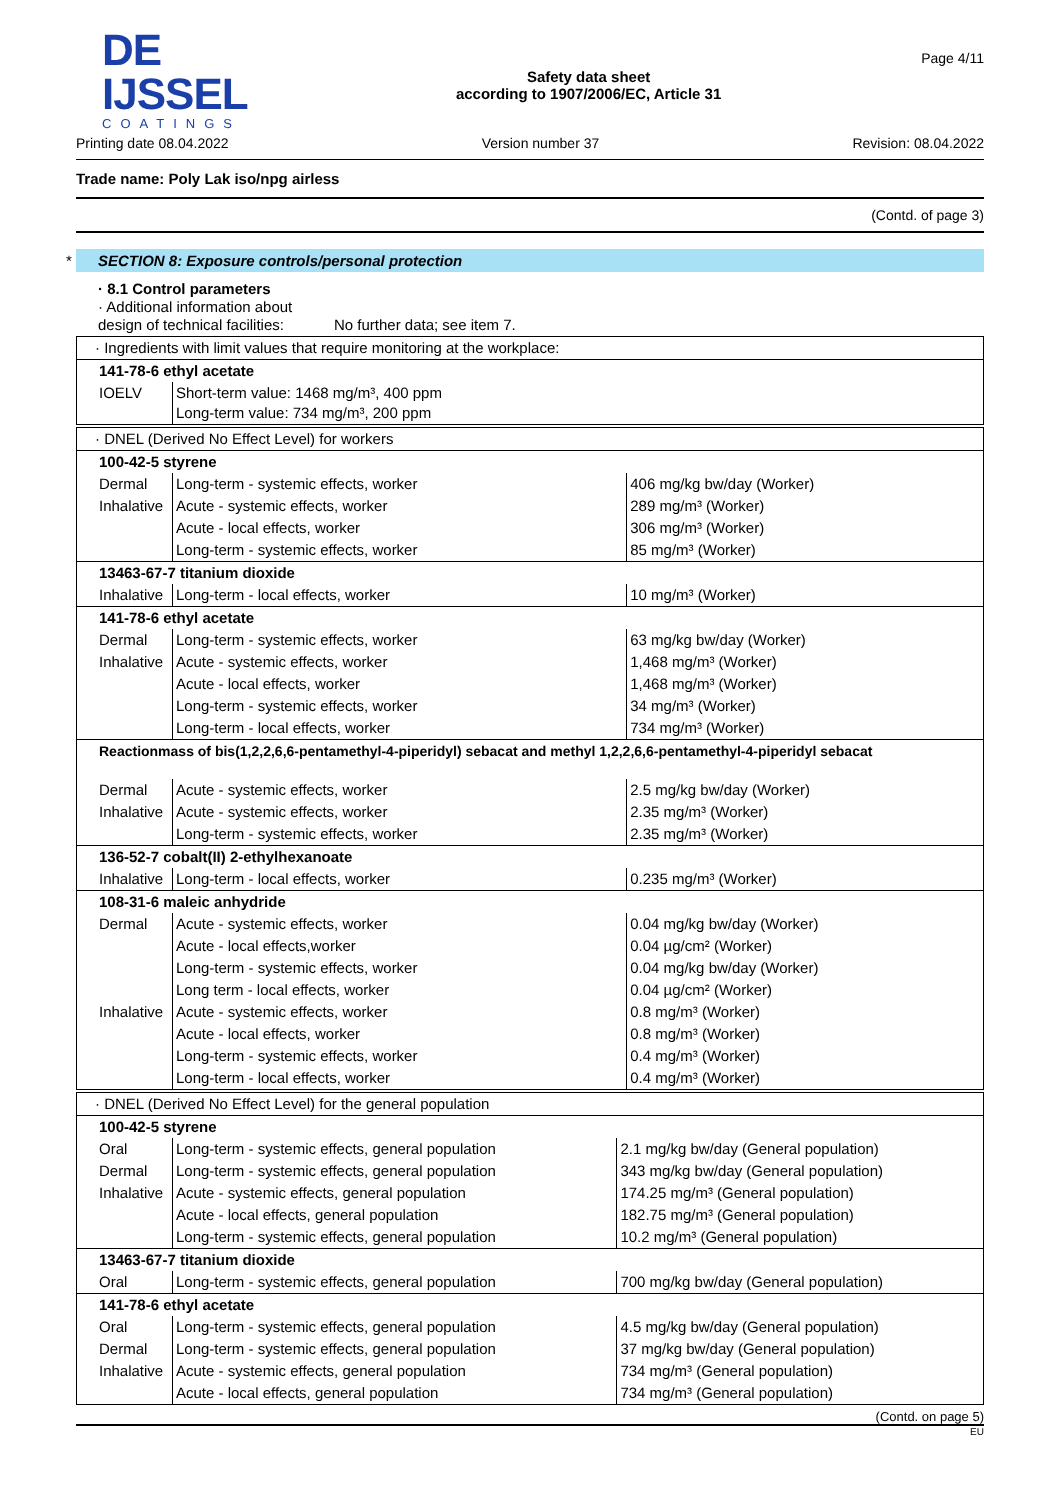DE IJSSEL
COATINGS
Safety data sheet
according to 1907/2006/EC, Article 31
Page 4/11
Printing date 08.04.2022 Version number 37 Revision: 08.04.2022
Trade name: Poly Lak iso/npg airless
(Contd. of page 3)
* SECTION 8: Exposure controls/personal protection
· 8.1 Control parameters
· Additional information about
design of technical facilities: No further data; see item 7.
| · Ingredients with limit values that require monitoring at the workplace: | |
| 141-78-6 ethyl acetate | |
| IOELV | Short-term value: 1468 mg/m³, 400 ppm Long-term value: 734 mg/m³, 200 ppm |
| · DNEL (Derived No Effect Level) for workers | | |
| 100-42-5 styrene | | |
| Dermal | Long-term - systemic effects, worker | 406 mg/kg bw/day (Worker) |
| Inhalative | Acute - systemic effects, worker | 289 mg/m³ (Worker) |
| | Acute - local effects, worker | 306 mg/m³ (Worker) |
| | Long-term - systemic effects, worker | 85 mg/m³ (Worker) |
| 13463-67-7 titanium dioxide | | |
| Inhalative | Long-term - local effects, worker | 10 mg/m³ (Worker) |
| 141-78-6 ethyl acetate | | |
| Dermal | Long-term - systemic effects, worker | 63 mg/kg bw/day (Worker) |
| Inhalative | Acute - systemic effects, worker | 1,468 mg/m³ (Worker) |
| | Acute - local effects, worker | 1,468 mg/m³ (Worker) |
| | Long-term - systemic effects, worker | 34 mg/m³ (Worker) |
| | Long-term - local effects, worker | 734 mg/m³ (Worker) |
| Reactionmass of bis(1,2,2,6,6-pentamethyl-4-piperidyl) sebacat and methyl 1,2,2,6,6-pentamethyl-4-piperidyl sebacat | | |
| Dermal | Acute - systemic effects, worker | 2.5 mg/kg bw/day (Worker) |
| Inhalative | Acute - systemic effects, worker | 2.35 mg/m³ (Worker) |
| | Long-term - systemic effects, worker | 2.35 mg/m³ (Worker) |
| 136-52-7 cobalt(II) 2-ethylhexanoate | | |
| Inhalative | Long-term - local effects, worker | 0.235 mg/m³ (Worker) |
| 108-31-6 maleic anhydride | | |
| Dermal | Acute - systemic effects, worker | 0.04 mg/kg bw/day (Worker) |
| | Acute - local effects,worker | 0.04 µg/cm² (Worker) |
| | Long-term - systemic effects, worker | 0.04 mg/kg bw/day (Worker) |
| | Long term - local effects, worker | 0.04 µg/cm² (Worker) |
| Inhalative | Acute - systemic effects, worker | 0.8 mg/m³ (Worker) |
| | Acute - local effects, worker | 0.8 mg/m³ (Worker) |
| | Long-term - systemic effects, worker | 0.4 mg/m³ (Worker) |
| | Long-term - local effects, worker | 0.4 mg/m³ (Worker) |
| · DNEL (Derived No Effect Level) for the general population | | |
| 100-42-5 styrene | | |
| Oral | Long-term - systemic effects, general population | 2.1 mg/kg bw/day (General population) |
| Dermal | Long-term - systemic effects, general population | 343 mg/kg bw/day (General population) |
| Inhalative | Acute - systemic effects, general population | 174.25 mg/m³ (General population) |
| | Acute - local effects, general population | 182.75 mg/m³ (General population) |
| | Long-term - systemic effects, general population | 10.2 mg/m³ (General population) |
| 13463-67-7 titanium dioxide | | |
| Oral | Long-term - systemic effects, general population | 700 mg/kg bw/day (General population) |
| 141-78-6 ethyl acetate | | |
| Oral | Long-term - systemic effects, general population | 4.5 mg/kg bw/day (General population) |
| Dermal | Long-term - systemic effects, general population | 37 mg/kg bw/day (General population) |
| Inhalative | Acute - systemic effects, general population | 734 mg/m³ (General population) |
| | Acute - local effects, general population | 734 mg/m³ (General population) |
(Contd. on page 5)
EU